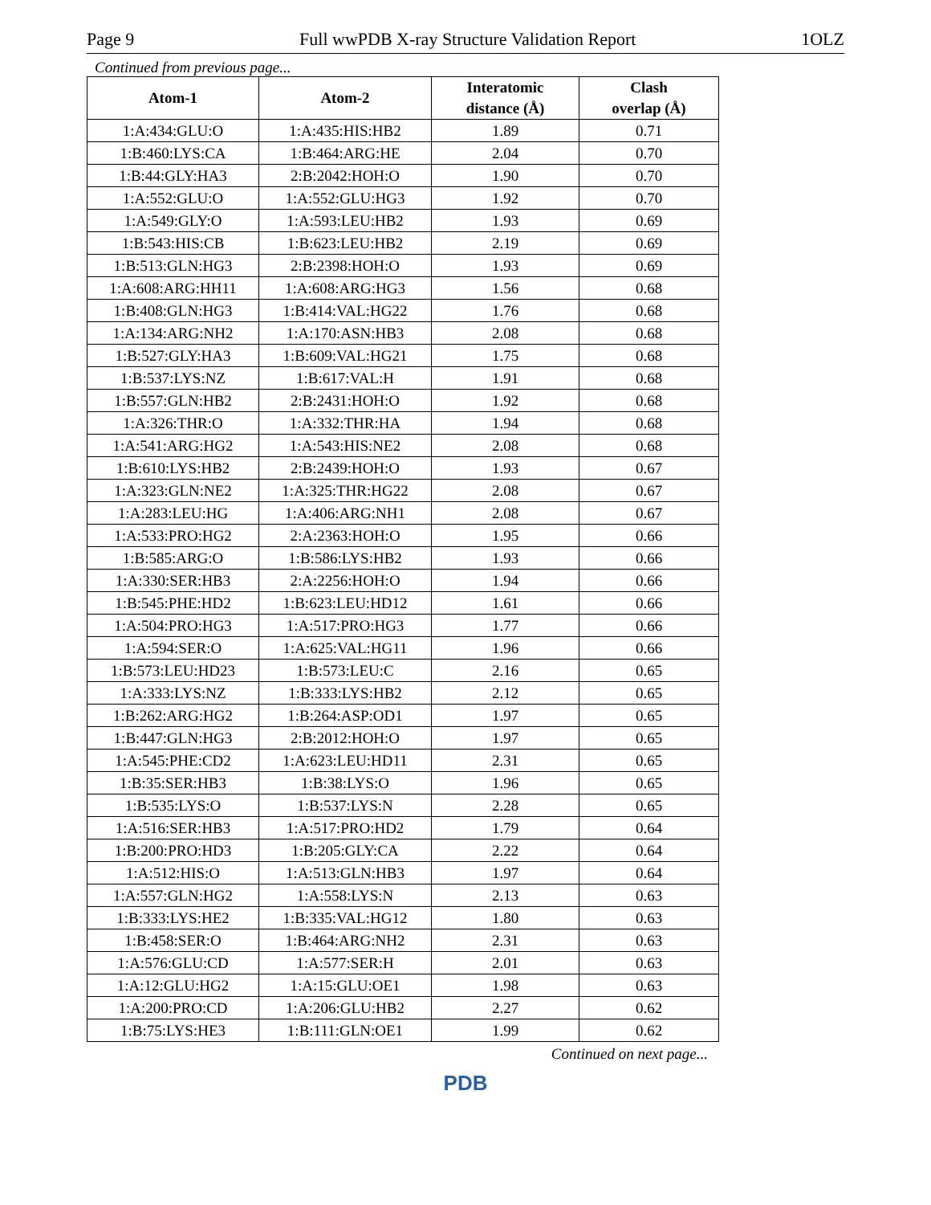Page 9 Full wwPDB X-ray Structure Validation Report 1OLZ
Continued from previous page...
| Atom-1 | Atom-2 | Interatomic distance (Å) | Clash overlap (Å) |
| --- | --- | --- | --- |
| 1:A:434:GLU:O | 1:A:435:HIS:HB2 | 1.89 | 0.71 |
| 1:B:460:LYS:CA | 1:B:464:ARG:HE | 2.04 | 0.70 |
| 1:B:44:GLY:HA3 | 2:B:2042:HOH:O | 1.90 | 0.70 |
| 1:A:552:GLU:O | 1:A:552:GLU:HG3 | 1.92 | 0.70 |
| 1:A:549:GLY:O | 1:A:593:LEU:HB2 | 1.93 | 0.69 |
| 1:B:543:HIS:CB | 1:B:623:LEU:HB2 | 2.19 | 0.69 |
| 1:B:513:GLN:HG3 | 2:B:2398:HOH:O | 1.93 | 0.69 |
| 1:A:608:ARG:HH11 | 1:A:608:ARG:HG3 | 1.56 | 0.68 |
| 1:B:408:GLN:HG3 | 1:B:414:VAL:HG22 | 1.76 | 0.68 |
| 1:A:134:ARG:NH2 | 1:A:170:ASN:HB3 | 2.08 | 0.68 |
| 1:B:527:GLY:HA3 | 1:B:609:VAL:HG21 | 1.75 | 0.68 |
| 1:B:537:LYS:NZ | 1:B:617:VAL:H | 1.91 | 0.68 |
| 1:B:557:GLN:HB2 | 2:B:2431:HOH:O | 1.92 | 0.68 |
| 1:A:326:THR:O | 1:A:332:THR:HA | 1.94 | 0.68 |
| 1:A:541:ARG:HG2 | 1:A:543:HIS:NE2 | 2.08 | 0.68 |
| 1:B:610:LYS:HB2 | 2:B:2439:HOH:O | 1.93 | 0.67 |
| 1:A:323:GLN:NE2 | 1:A:325:THR:HG22 | 2.08 | 0.67 |
| 1:A:283:LEU:HG | 1:A:406:ARG:NH1 | 2.08 | 0.67 |
| 1:A:533:PRO:HG2 | 2:A:2363:HOH:O | 1.95 | 0.66 |
| 1:B:585:ARG:O | 1:B:586:LYS:HB2 | 1.93 | 0.66 |
| 1:A:330:SER:HB3 | 2:A:2256:HOH:O | 1.94 | 0.66 |
| 1:B:545:PHE:HD2 | 1:B:623:LEU:HD12 | 1.61 | 0.66 |
| 1:A:504:PRO:HG3 | 1:A:517:PRO:HG3 | 1.77 | 0.66 |
| 1:A:594:SER:O | 1:A:625:VAL:HG11 | 1.96 | 0.66 |
| 1:B:573:LEU:HD23 | 1:B:573:LEU:C | 2.16 | 0.65 |
| 1:A:333:LYS:NZ | 1:B:333:LYS:HB2 | 2.12 | 0.65 |
| 1:B:262:ARG:HG2 | 1:B:264:ASP:OD1 | 1.97 | 0.65 |
| 1:B:447:GLN:HG3 | 2:B:2012:HOH:O | 1.97 | 0.65 |
| 1:A:545:PHE:CD2 | 1:A:623:LEU:HD11 | 2.31 | 0.65 |
| 1:B:35:SER:HB3 | 1:B:38:LYS:O | 1.96 | 0.65 |
| 1:B:535:LYS:O | 1:B:537:LYS:N | 2.28 | 0.65 |
| 1:A:516:SER:HB3 | 1:A:517:PRO:HD2 | 1.79 | 0.64 |
| 1:B:200:PRO:HD3 | 1:B:205:GLY:CA | 2.22 | 0.64 |
| 1:A:512:HIS:O | 1:A:513:GLN:HB3 | 1.97 | 0.64 |
| 1:A:557:GLN:HG2 | 1:A:558:LYS:N | 2.13 | 0.63 |
| 1:B:333:LYS:HE2 | 1:B:335:VAL:HG12 | 1.80 | 0.63 |
| 1:B:458:SER:O | 1:B:464:ARG:NH2 | 2.31 | 0.63 |
| 1:A:576:GLU:CD | 1:A:577:SER:H | 2.01 | 0.63 |
| 1:A:12:GLU:HG2 | 1:A:15:GLU:OE1 | 1.98 | 0.63 |
| 1:A:200:PRO:CD | 1:A:206:GLU:HB2 | 2.27 | 0.62 |
| 1:B:75:LYS:HE3 | 1:B:111:GLN:OE1 | 1.99 | 0.62 |
Continued on next page...
PDB